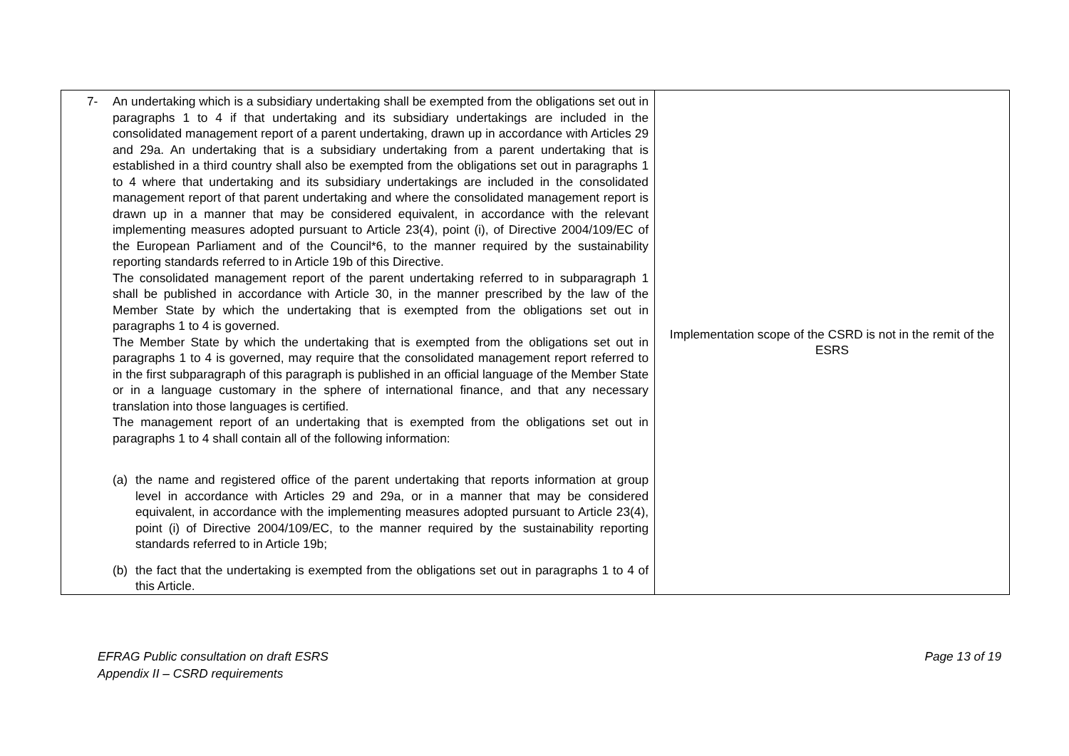| 7- An undertaking which is a subsidiary undertaking shall be exempted from the obligations set out in paragraphs 1 to 4 if that undertaking and its subsidiary undertakings are included in the consolidated management report of a parent undertaking, drawn up in accordance with Articles 29 and 29a. An undertaking that is a subsidiary undertaking from a parent undertaking that is established in a third country shall also be exempted from the obligations set out in paragraphs 1 to 4 where that undertaking and its subsidiary undertakings are included in the consolidated management report of that parent undertaking and where the consolidated management report is drawn up in a manner that may be considered equivalent, in accordance with the relevant implementing measures adopted pursuant to Article 23(4), point (i), of Directive 2004/109/EC of the European Parliament and of the Council*6, to the manner required by the sustainability reporting standards referred to in Article 19b of this Directive. The consolidated management report of the parent undertaking referred to in subparagraph 1 shall be published in accordance with Article 30, in the manner prescribed by the law of the Member State by which the undertaking that is exempted from the obligations set out in paragraphs 1 to 4 is governed. The Member State by which the undertaking that is exempted from the obligations set out in paragraphs 1 to 4 is governed, may require that the consolidated management report referred to in the first subparagraph of this paragraph is published in an official language of the Member State or in a language customary in the sphere of international finance, and that any necessary translation into those languages is certified. The management report of an undertaking that is exempted from the obligations set out in paragraphs 1 to 4 shall contain all of the following information: (a) the name and registered office of the parent undertaking that reports information at group level in accordance with Articles 29 and 29a, or in a manner that may be considered equivalent, in accordance with the implementing measures adopted pursuant to Article 23(4), point (i) of Directive 2004/109/EC, to the manner required by the sustainability reporting standards referred to in Article 19b; (b) the fact that the undertaking is exempted from the obligations set out in paragraphs 1 to 4 of this Article. | Implementation scope of the CSRD is not in the remit of the ESRS |
EFRAG Public consultation on draft ESRS
Appendix II – CSRD requirements
Page 13 of 19